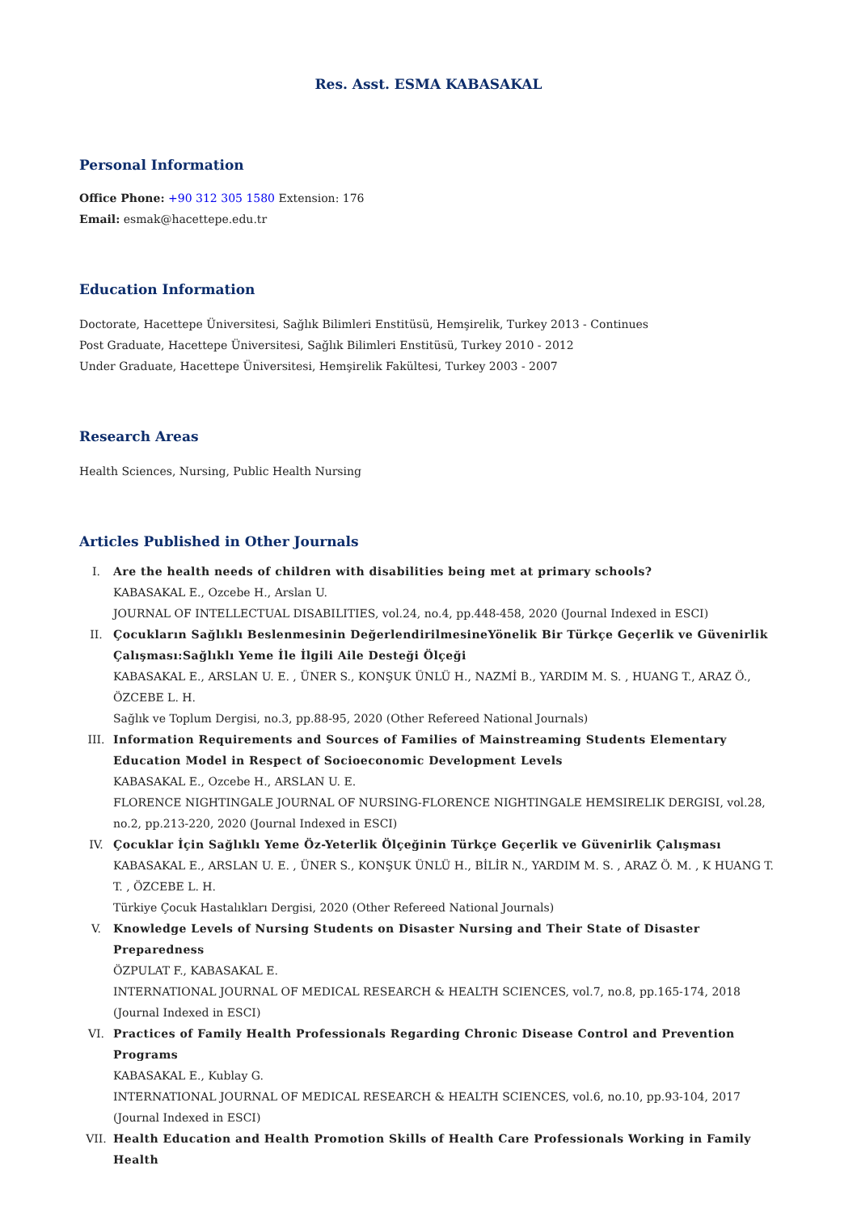Res. Asst. ESMA KABASAKAL
Personal Information
Office Phone: +90 312 305 1580 Extension: 176
Email: esmak@hacettepe.edu.tr
Education Information
Doctorate, Hacettepe Üniversitesi, Sağlık Bilimleri Enstitüsü, Hemşirelik, Turkey 2013 - Continues
Post Graduate, Hacettepe Üniversitesi, Sağlık Bilimleri Enstitüsü, Turkey 2010 - 2012
Under Graduate, Hacettepe Üniversitesi, Hemşirelik Fakültesi, Turkey 2003 - 2007
Research Areas
Health Sciences, Nursing, Public Health Nursing
Articles Published in Other Journals
I. Are the health needs of children with disabilities being met at primary schools?
KABASAKAL E., Ozcebe H., Arslan U.
JOURNAL OF INTELLECTUAL DISABILITIES, vol.24, no.4, pp.448-458, 2020 (Journal Indexed in ESCI)
II. Çocukların Sağlıklı Beslenmesinin DeğerlendirilmesineYönelik Bir Türkçe Geçerlik ve Güvenirlik Çalışması:Sağlıklı Yeme İle İlgili Aile Desteği Ölçeği
KABASAKAL E., ARSLAN U. E. , ÜNER S., KONŞUK ÜNLÜ H., NAZMİ B., YARDIM M. S. , HUANG T., ARAZ Ö., ÖZCEBE L. H.
Sağlık ve Toplum Dergisi, no.3, pp.88-95, 2020 (Other Refereed National Journals)
III. Information Requirements and Sources of Families of Mainstreaming Students Elementary Education Model in Respect of Socioeconomic Development Levels
KABASAKAL E., Ozcebe H., ARSLAN U. E.
FLORENCE NIGHTINGALE JOURNAL OF NURSING-FLORENCE NIGHTINGALE HEMSIRELIK DERGISI, vol.28, no.2, pp.213-220, 2020 (Journal Indexed in ESCI)
IV. Çocuklar İçin Sağlıklı Yeme Öz-Yeterlik Ölçeğinin Türkçe Geçerlik ve Güvenirlik Çalışması
KABASAKAL E., ARSLAN U. E. , ÜNER S., KONŞUK ÜNLÜ H., BİLİR N., YARDIM M. S. , ARAZ Ö. M. , K HUANG T. T. , ÖZCEBE L. H.
Türkiye Çocuk Hastalıkları Dergisi, 2020 (Other Refereed National Journals)
V. Knowledge Levels of Nursing Students on Disaster Nursing and Their State of Disaster Preparedness
ÖZPULAT F., KABASAKAL E.
INTERNATIONAL JOURNAL OF MEDICAL RESEARCH & HEALTH SCIENCES, vol.7, no.8, pp.165-174, 2018 (Journal Indexed in ESCI)
VI. Practices of Family Health Professionals Regarding Chronic Disease Control and Prevention Programs
KABASAKAL E., Kublay G.
INTERNATIONAL JOURNAL OF MEDICAL RESEARCH & HEALTH SCIENCES, vol.6, no.10, pp.93-104, 2017 (Journal Indexed in ESCI)
VII. Health Education and Health Promotion Skills of Health Care Professionals Working in Family Health